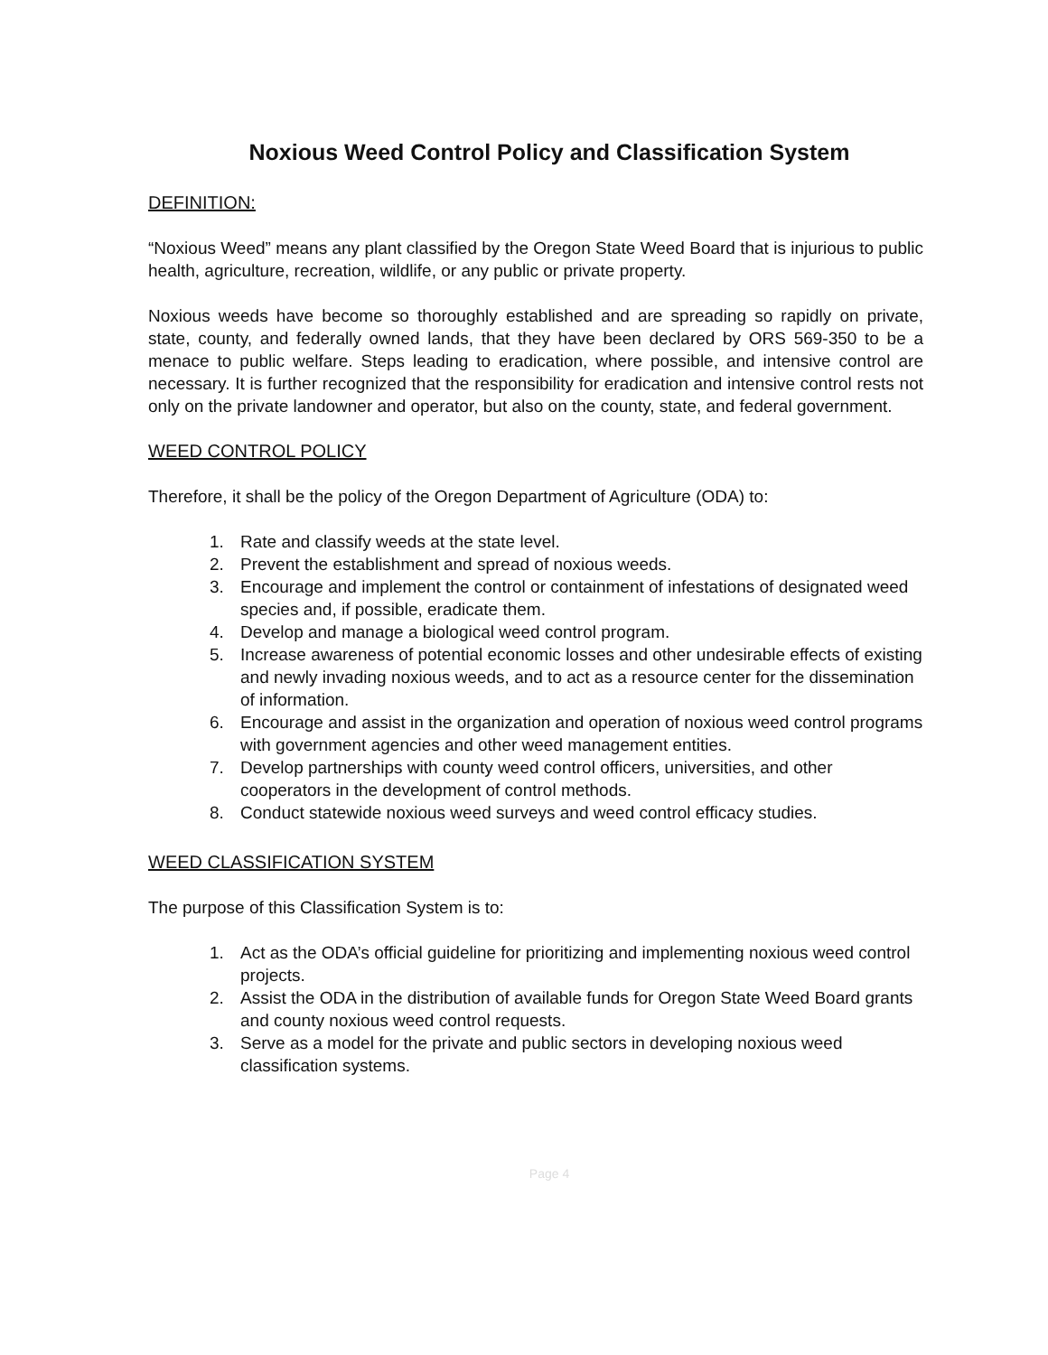Noxious Weed Control Policy and Classification System
DEFINITION:
“Noxious Weed” means any plant classified by the Oregon State Weed Board that is injurious to public health, agriculture, recreation, wildlife, or any public or private property.
Noxious weeds have become so thoroughly established and are spreading so rapidly on private, state, county, and federally owned lands, that they have been declared by ORS 569-350 to be a menace to public welfare. Steps leading to eradication, where possible, and intensive control are necessary. It is further recognized that the responsibility for eradication and intensive control rests not only on the private landowner and operator, but also on the county, state, and federal government.
WEED CONTROL POLICY
Therefore, it shall be the policy of the Oregon Department of Agriculture (ODA) to:
1. Rate and classify weeds at the state level.
2. Prevent the establishment and spread of noxious weeds.
3. Encourage and implement the control or containment of infestations of designated weed species and, if possible, eradicate them.
4. Develop and manage a biological weed control program.
5. Increase awareness of potential economic losses and other undesirable effects of existing and newly invading noxious weeds, and to act as a resource center for the dissemination of information.
6. Encourage and assist in the organization and operation of noxious weed control programs with government agencies and other weed management entities.
7. Develop partnerships with county weed control officers, universities, and other cooperators in the development of control methods.
8. Conduct statewide noxious weed surveys and weed control efficacy studies.
WEED CLASSIFICATION SYSTEM
The purpose of this Classification System is to:
1. Act as the ODA’s official guideline for prioritizing and implementing noxious weed control projects.
2. Assist the ODA in the distribution of available funds for Oregon State Weed Board grants and county noxious weed control requests.
3. Serve as a model for the private and public sectors in developing noxious weed classification systems.
Page 4